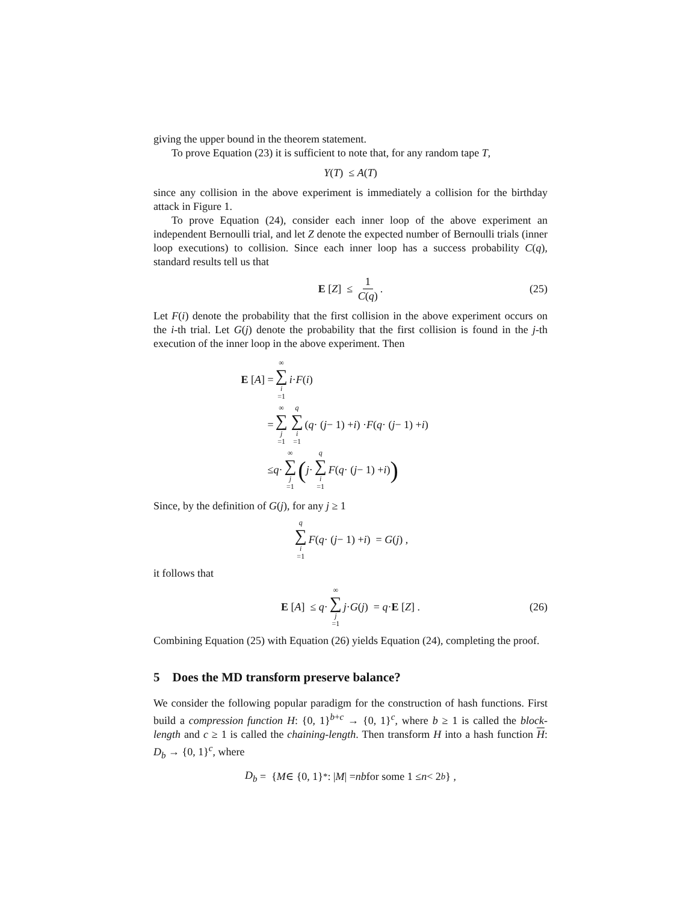giving the upper bound in the theorem statement.
To prove Equation (23) it is sufficient to note that, for any random tape T,
Y (T) ≤ A (T)
since any collision in the above experiment is immediately a collision for the birthday attack in Figure 1.
To prove Equation (24), consider each inner loop of the above experiment an independent Bernoulli trial, and let Z denote the expected number of Bernoulli trials (inner loop executions) to collision. Since each inner loop has a success probability C(q), standard results tell us that
E [Z] ≤ 1 C(q) . (25)
Let F(i) denote the probability that the first collision in the above experiment occurs on the i-th trial. Let G(j) denote the probability that the first collision is found in the j-th execution of the inner loop in the above experiment. Then
E [A] = ∞ ∑ i =1 i · F (i)
= ∞ ∑ j =1 q ∑ i =1 (q · (j − 1) + i) · F (q · (j − 1) + i)
≤ q · ∞ ∑ j =1 ( j · q ∑ i =1 F (q · (j − 1) + i) )
Since, by the definition of G(j), for any j ≥ 1
q ∑ i =1 F (q · (j − 1) + i) = G (j) ,
it follows that
E [A] ≤ q · ∞ ∑ j =1 j · G (j) = q · E [Z] . (26)
Combining Equation (25) with Equation (26) yields Equation (24), completing the proof.
5 Does the MD transform preserve balance?
We consider the following popular paradigm for the construction of hash functions. First build a compression function H: {0, 1}<sup>b+c</sup> → {0, 1}<sup>c</sup>, where b ≥ 1 is called the block-length and c ≥ 1 is called the chaining-length. Then transform H into a hash function H: D<sub>b</sub> → {0, 1}<sup>c</sup>, where
D<sub>b</sub> = { M ∈ {0, 1}<sup>*</sup> : | M | = nb for some 1 ≤ n < 2<sup>b</sup> } ,